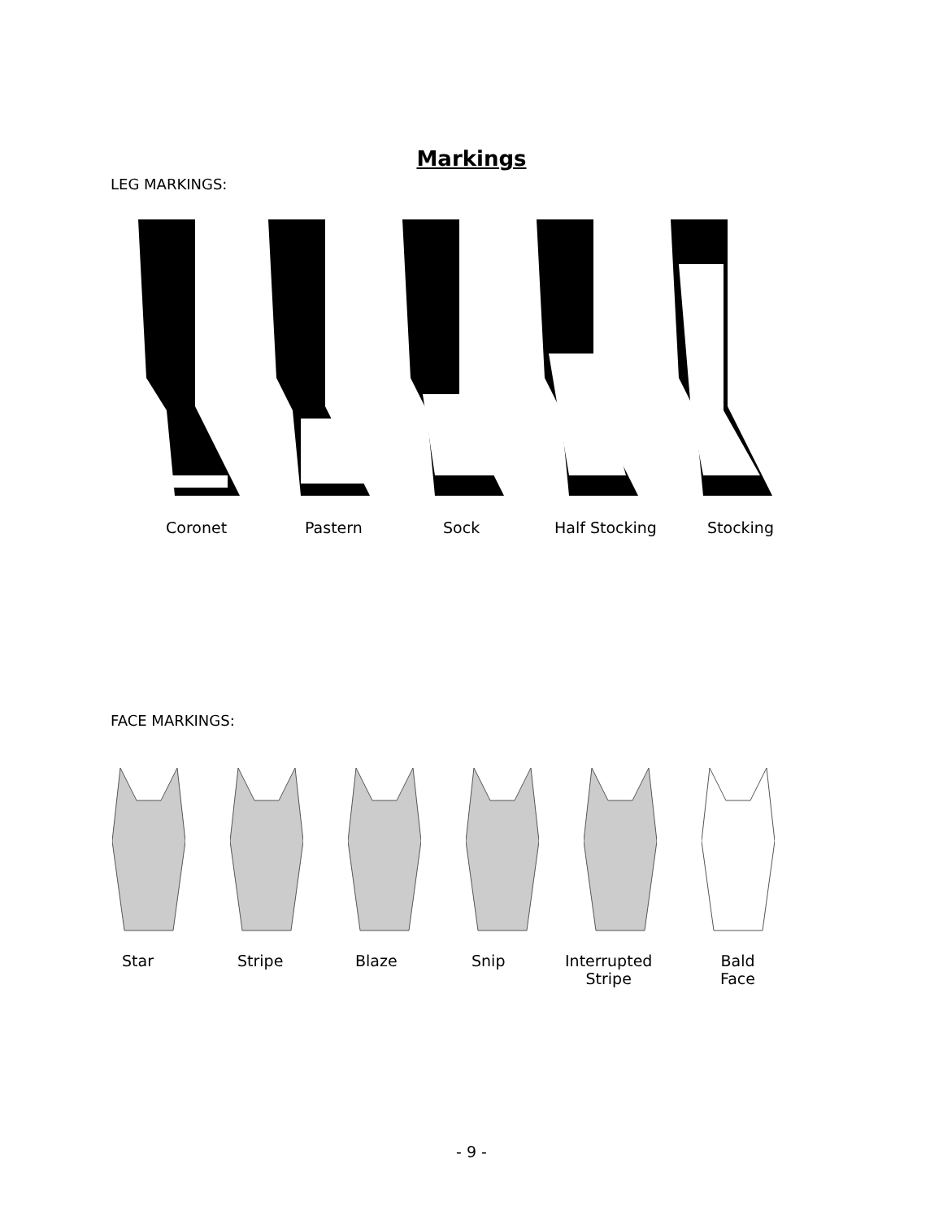Markings
LEG MARKINGS:
Coronet Pastern Sock Half Stocking Stocking
FACE MARKINGS:
Star Stripe Blaze Snip
Interrupted
Stripe
Bald
Face
- 9 -